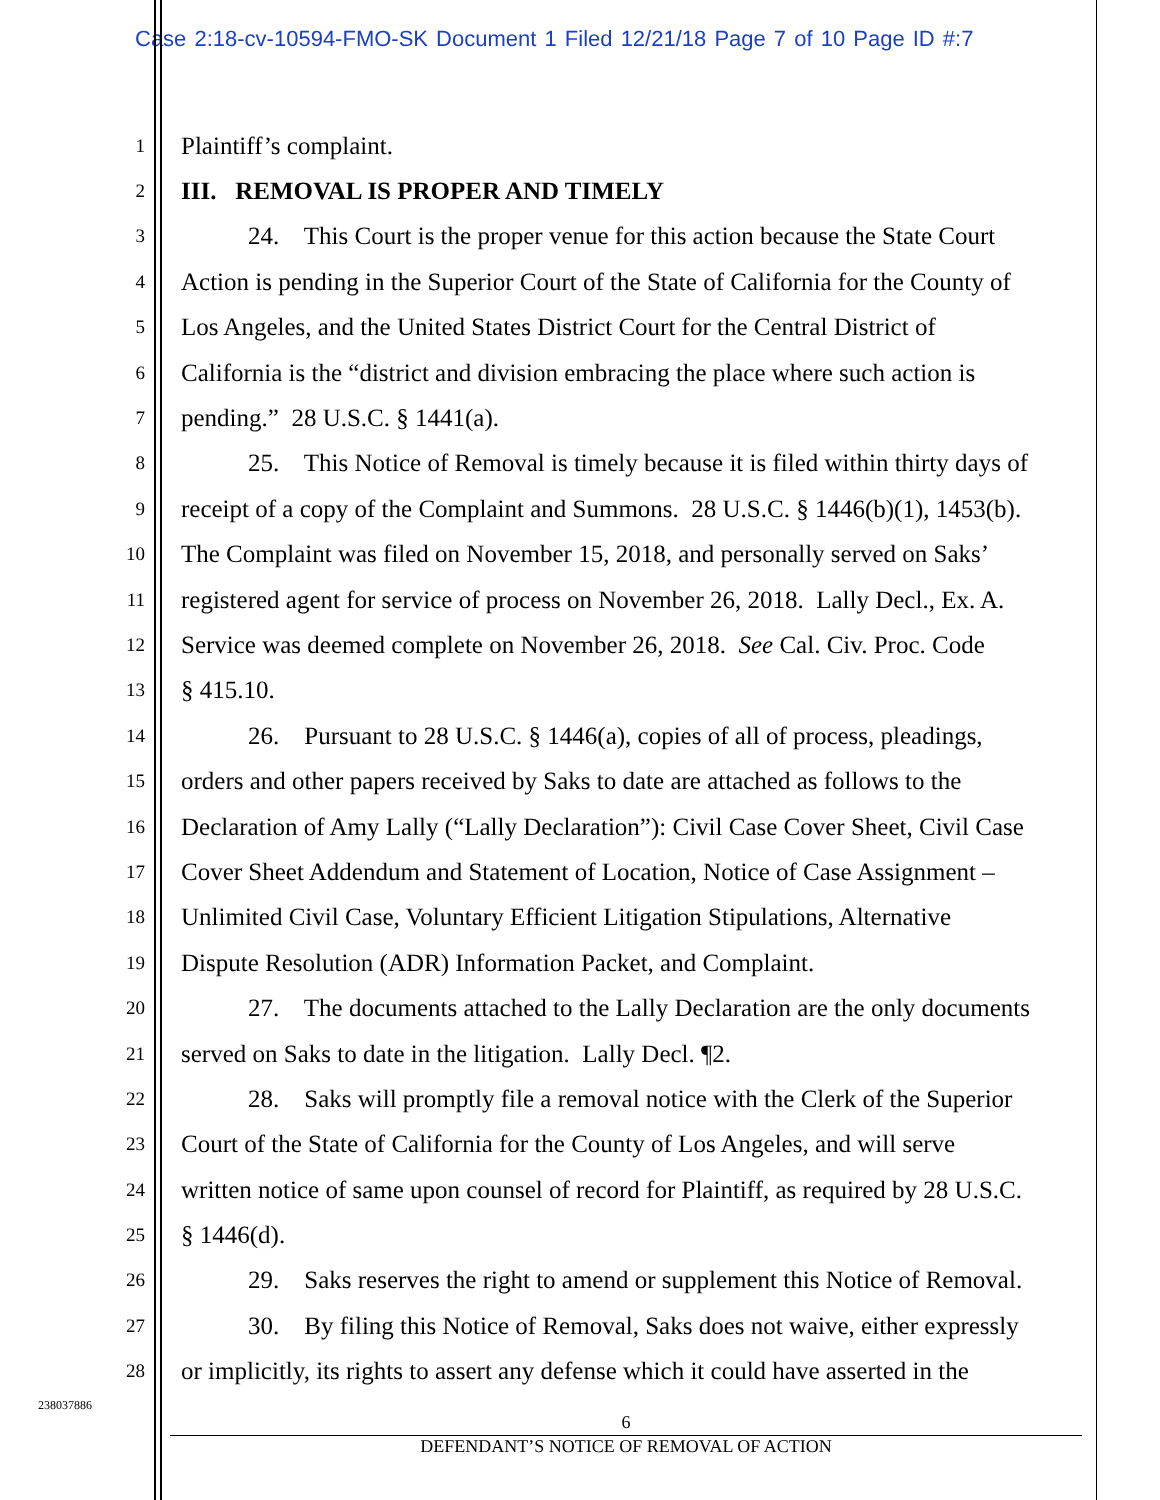Case 2:18-cv-10594-FMO-SK Document 1 Filed 12/21/18 Page 7 of 10 Page ID #:7
1 Plaintiff’s complaint.
2 III. REMOVAL IS PROPER AND TIMELY
3 24. This Court is the proper venue for this action because the State Court
4 Action is pending in the Superior Court of the State of California for the County of
5 Los Angeles, and the United States District Court for the Central District of
6 California is the “district and division embracing the place where such action is
7 pending.” 28 U.S.C. § 1441(a).
8 25. This Notice of Removal is timely because it is filed within thirty days of
9 receipt of a copy of the Complaint and Summons. 28 U.S.C. § 1446(b)(1), 1453(b).
10 The Complaint was filed on November 15, 2018, and personally served on Saks’
11 registered agent for service of process on November 26, 2018. Lally Decl., Ex. A.
12 Service was deemed complete on November 26, 2018. See Cal. Civ. Proc. Code
13 § 415.10.
14 26. Pursuant to 28 U.S.C. § 1446(a), copies of all of process, pleadings,
15 orders and other papers received by Saks to date are attached as follows to the
16 Declaration of Amy Lally (“Lally Declaration”): Civil Case Cover Sheet, Civil Case
17 Cover Sheet Addendum and Statement of Location, Notice of Case Assignment –
18 Unlimited Civil Case, Voluntary Efficient Litigation Stipulations, Alternative
19 Dispute Resolution (ADR) Information Packet, and Complaint.
20 27. The documents attached to the Lally Declaration are the only documents
21 served on Saks to date in the litigation. Lally Decl. ¶2.
22 28. Saks will promptly file a removal notice with the Clerk of the Superior
23 Court of the State of California for the County of Los Angeles, and will serve
24 written notice of same upon counsel of record for Plaintiff, as required by 28 U.S.C.
25 § 1446(d).
26 29. Saks reserves the right to amend or supplement this Notice of Removal.
27 30. By filing this Notice of Removal, Saks does not waive, either expressly
28 or implicitly, its rights to assert any defense which it could have asserted in the
238037886
6
DEFENDANT’S NOTICE OF REMOVAL OF ACTION